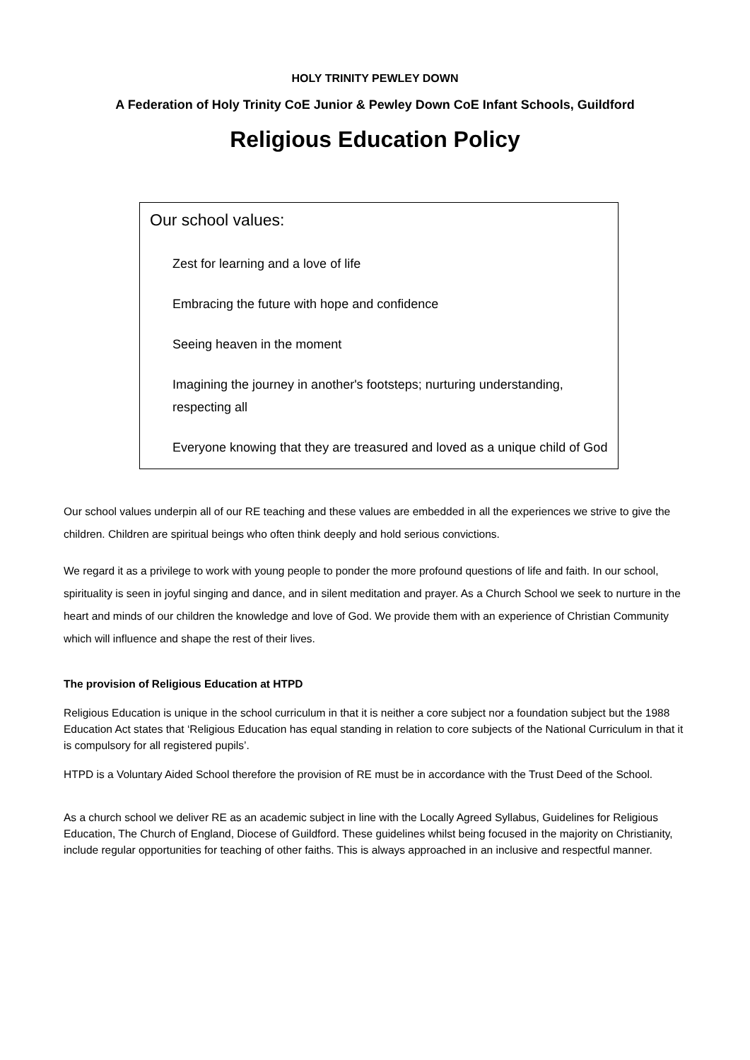HOLY TRINITY PEWLEY DOWN
A Federation of Holy Trinity CoE Junior & Pewley Down CoE Infant Schools, Guildford
Religious Education Policy
Our school values:
Zest for learning and a love of life
Embracing the future with hope and confidence
Seeing heaven in the moment
Imagining the journey in another's footsteps; nurturing understanding, respecting all
Everyone knowing that they are treasured and loved as a unique child of God
Our school values underpin all of our RE teaching and these values are embedded in all the experiences we strive to give the children. Children are spiritual beings who often think deeply and hold serious convictions.
We regard it as a privilege to work with young people to ponder the more profound questions of life and faith. In our school, spirituality is seen in joyful singing and dance, and in silent meditation and prayer. As a Church School we seek to nurture in the heart and minds of our children the knowledge and love of God. We provide them with an experience of Christian Community which will influence and shape the rest of their lives.
The provision of Religious Education at HTPD
Religious Education is unique in the school curriculum in that it is neither a core subject nor a foundation subject but the 1988 Education Act states that ‘Religious Education has equal standing in relation to core subjects of the National Curriculum in that it is compulsory for all registered pupils’.
HTPD is a Voluntary Aided School therefore the provision of RE must be in accordance with the Trust Deed of the School.
As a church school we deliver RE as an academic subject in line with the Locally Agreed Syllabus, Guidelines for Religious Education, The Church of England, Diocese of Guildford. These guidelines whilst being focused in the majority on Christianity, include regular opportunities for teaching of other faiths. This is always approached in an inclusive and respectful manner.